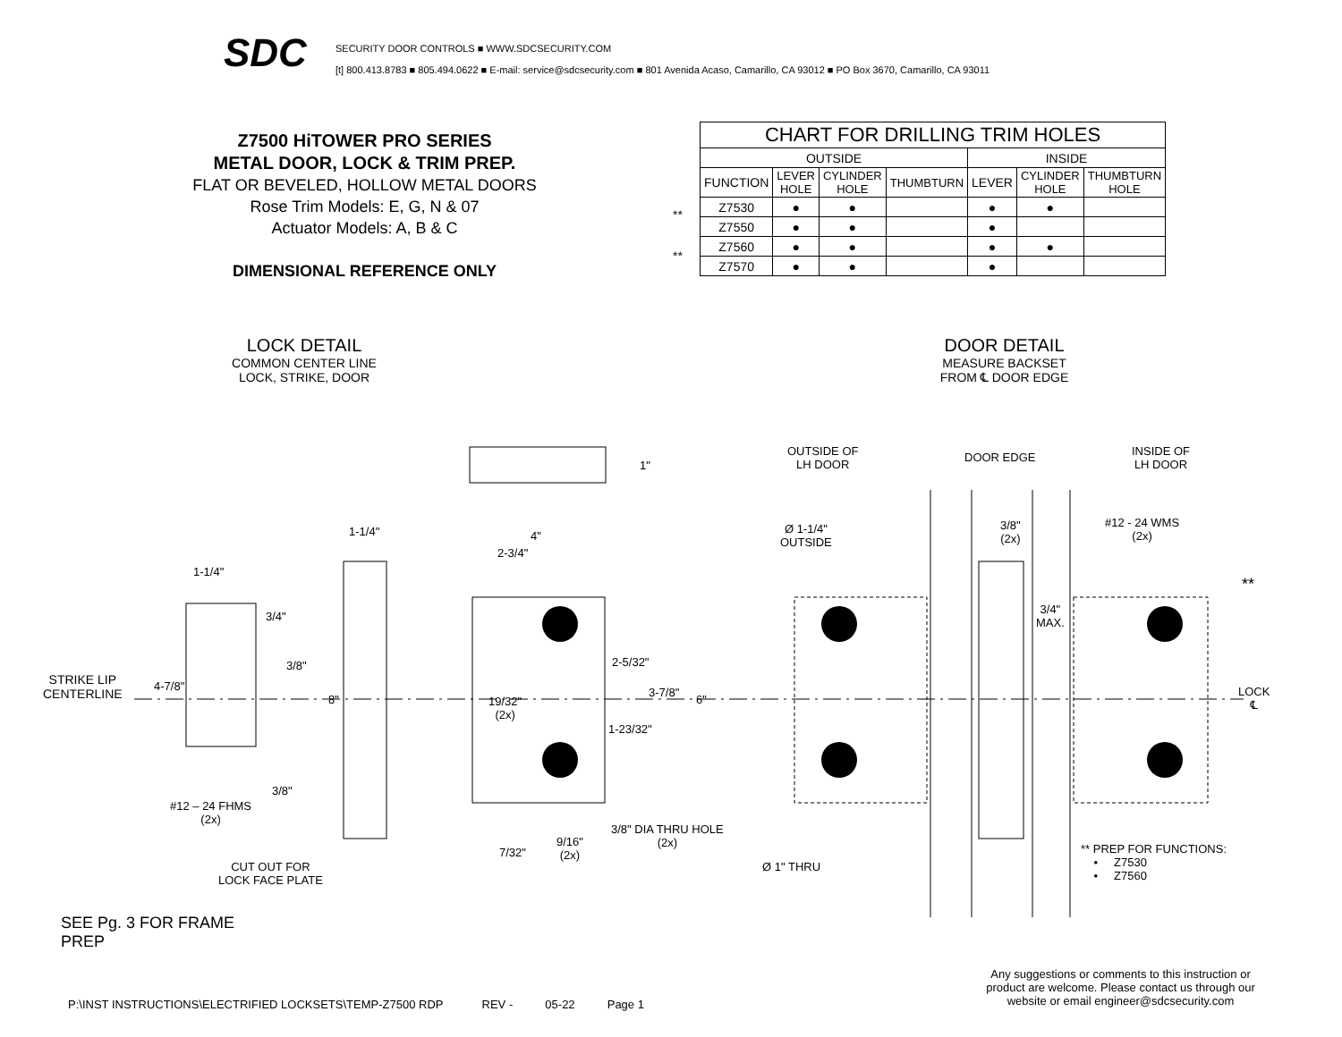SDC
SECURITY DOOR CONTROLS ■ WWW.SDCSECURITY.COM
[t] 800.413.8783 ■ 805.494.0622 ■ E-mail: service@sdcsecurity.com ■ 801 Avenida Acaso, Camarillo, CA 93012 ■ PO Box 3670, Camarillo, CA 93011
Z7500 HiTOWER PRO SERIES
METAL DOOR, LOCK & TRIM PREP.
FLAT OR BEVELED, HOLLOW METAL DOORS
Rose Trim Models: E, G, N & 07
Actuator Models: A, B & C
DIMENSIONAL REFERENCE ONLY
**
**
| CHART FOR DRILLING TRIM HOLES | | | | | | |
| --- | --- | --- | --- | --- | --- | --- |
| OUTSIDE | | | | INSIDE | | |
| FUNCTION | LEVER HOLE | CYLINDER HOLE | THUMBTURN | LEVER | CYLINDER HOLE | THUMBTURN HOLE |
| Z7530 | ● | ● | | ● | ● | |
| Z7550 | ● | ● | | ● | | |
| Z7560 | ● | ● | | ● | ● | |
| Z7570 | ● | ● | | ● | | |
LOCK DETAIL
COMMON CENTER LINE
LOCK, STRIKE, DOOR
DOOR DETAIL
MEASURE BACKSET
FROM ℄ DOOR EDGE
OUTSIDE OF
LH DOOR
DOOR EDGE
INSIDE OF
LH DOOR
1"
1-1/4" 4"
2-3/4"
1-1/4"
3/4"
3/8"
STRIKE LIP
CENTERLINE
4-7/8"
8"
2-5/32"
3-7/8"
6"
19/32"
(2x)
1-23/32"
Ø 1-1/4"
OUTSIDE
3/8"
(2x)
#12 - 24 WMS
(2x)
**
3/4"
MAX.
LOCK
℄
3/8"
#12 – 24 FHMS
(2x)
3/8" DIA THRU HOLE
(2x)
9/16"
(2x)
7/32"
CUT OUT FOR
LOCK FACE PLATE
Ø 1" THRU
** PREP FOR FUNCTIONS:
• Z7530
• Z7560
SEE Pg. 3 FOR FRAME
PREP
Any suggestions or comments to this instruction or product are welcome. Please contact us through our website or email engineer@sdcsecurity.com
P:\INST INSTRUCTIONS\ELECTRIFIED LOCKSETS\TEMP-Z7500 RDP REV - 05-22 Page 1